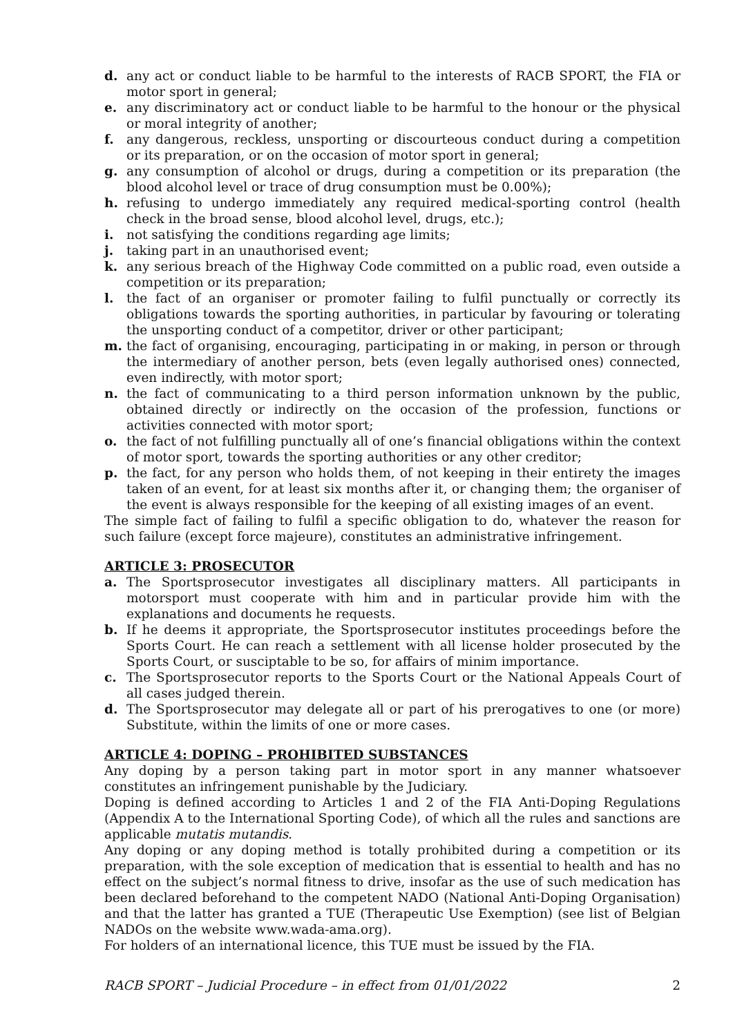d. any act or conduct liable to be harmful to the interests of RACB SPORT, the FIA or motor sport in general;
e. any discriminatory act or conduct liable to be harmful to the honour or the physical or moral integrity of another;
f. any dangerous, reckless, unsporting or discourteous conduct during a competition or its preparation, or on the occasion of motor sport in general;
g. any consumption of alcohol or drugs, during a competition or its preparation (the blood alcohol level or trace of drug consumption must be 0.00%);
h. refusing to undergo immediately any required medical-sporting control (health check in the broad sense, blood alcohol level, drugs, etc.);
i. not satisfying the conditions regarding age limits;
j. taking part in an unauthorised event;
k. any serious breach of the Highway Code committed on a public road, even outside a competition or its preparation;
l. the fact of an organiser or promoter failing to fulfil punctually or correctly its obligations towards the sporting authorities, in particular by favouring or tolerating the unsporting conduct of a competitor, driver or other participant;
m. the fact of organising, encouraging, participating in or making, in person or through the intermediary of another person, bets (even legally authorised ones) connected, even indirectly, with motor sport;
n. the fact of communicating to a third person information unknown by the public, obtained directly or indirectly on the occasion of the profession, functions or activities connected with motor sport;
o. the fact of not fulfilling punctually all of one’s financial obligations within the context of motor sport, towards the sporting authorities or any other creditor;
p. the fact, for any person who holds them, of not keeping in their entirety the images taken of an event, for at least six months after it, or changing them; the organiser of the event is always responsible for the keeping of all existing images of an event.
The simple fact of failing to fulfil a specific obligation to do, whatever the reason for such failure (except force majeure), constitutes an administrative infringement.
ARTICLE 3: PROSECUTOR
a. The Sportsprosecutor investigates all disciplinary matters. All participants in motorsport must cooperate with him and in particular provide him with the explanations and documents he requests.
b. If he deems it appropriate, the Sportsprosecutor institutes proceedings before the Sports Court. He can reach a settlement with all license holder prosecuted by the Sports Court, or susciptable to be so, for affairs of minim importance.
c. The Sportsprosecutor reports to the Sports Court or the National Appeals Court of all cases judged therein.
d. The Sportsprosecutor may delegate all or part of his prerogatives to one (or more) Substitute, within the limits of one or more cases.
ARTICLE 4: DOPING – PROHIBITED SUBSTANCES
Any doping by a person taking part in motor sport in any manner whatsoever constitutes an infringement punishable by the Judiciary.
Doping is defined according to Articles 1 and 2 of the FIA Anti-Doping Regulations (Appendix A to the International Sporting Code), of which all the rules and sanctions are applicable mutatis mutandis.
Any doping or any doping method is totally prohibited during a competition or its preparation, with the sole exception of medication that is essential to health and has no effect on the subject’s normal fitness to drive, insofar as the use of such medication has been declared beforehand to the competent NADO (National Anti-Doping Organisation) and that the latter has granted a TUE (Therapeutic Use Exemption) (see list of Belgian NADOs on the website www.wada-ama.org).
For holders of an international licence, this TUE must be issued by the FIA.
RACB SPORT – Judicial Procedure – in effect from 01/01/2022 2